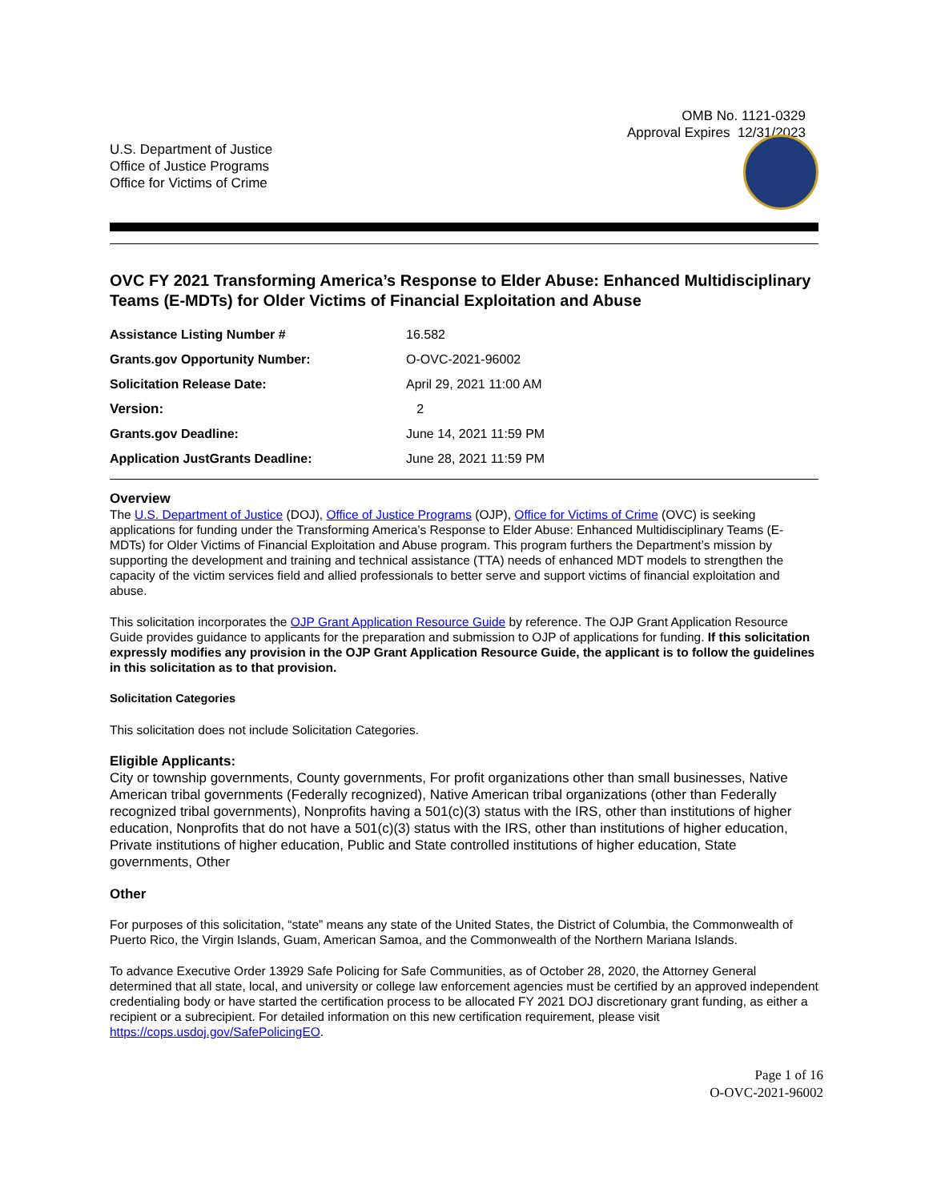OMB No. 1121-0329
Approval Expires 12/31/2023
U.S. Department of Justice
Office of Justice Programs
Office for Victims of Crime
OVC FY 2021 Transforming America’s Response to Elder Abuse: Enhanced Multidisciplinary Teams (E-MDTs) for Older Victims of Financial Exploitation and Abuse
| Assistance Listing Number # | 16.582 |
| Grants.gov Opportunity Number: | O-OVC-2021-96002 |
| Solicitation Release Date: | April 29, 2021 11:00 AM |
| Version: | 2 |
| Grants.gov Deadline: | June 14, 2021 11:59 PM |
| Application JustGrants Deadline: | June 28, 2021 11:59 PM |
Overview
The U.S. Department of Justice (DOJ), Office of Justice Programs (OJP), Office for Victims of Crime (OVC) is seeking applications for funding under the Transforming America’s Response to Elder Abuse: Enhanced Multidisciplinary Teams (E-MDTs) for Older Victims of Financial Exploitation and Abuse program. This program furthers the Department’s mission by supporting the development and training and technical assistance (TTA) needs of enhanced MDT models to strengthen the capacity of the victim services field and allied professionals to better serve and support victims of financial exploitation and abuse.
This solicitation incorporates the OJP Grant Application Resource Guide by reference. The OJP Grant Application Resource Guide provides guidance to applicants for the preparation and submission to OJP of applications for funding. If this solicitation expressly modifies any provision in the OJP Grant Application Resource Guide, the applicant is to follow the guidelines in this solicitation as to that provision.
Solicitation Categories
This solicitation does not include Solicitation Categories.
Eligible Applicants:
City or township governments, County governments, For profit organizations other than small businesses, Native American tribal governments (Federally recognized), Native American tribal organizations (other than Federally recognized tribal governments), Nonprofits having a 501(c)(3) status with the IRS, other than institutions of higher education, Nonprofits that do not have a 501(c)(3) status with the IRS, other than institutions of higher education, Private institutions of higher education, Public and State controlled institutions of higher education, State governments, Other
Other
For purposes of this solicitation, “state” means any state of the United States, the District of Columbia, the Commonwealth of Puerto Rico, the Virgin Islands, Guam, American Samoa, and the Commonwealth of the Northern Mariana Islands.
To advance Executive Order 13929 Safe Policing for Safe Communities, as of October 28, 2020, the Attorney General determined that all state, local, and university or college law enforcement agencies must be certified by an approved independent credentialing body or have started the certification process to be allocated FY 2021 DOJ discretionary grant funding, as either a recipient or a subrecipient. For detailed information on this new certification requirement, please visit https://cops.usdoj.gov/SafePolicingEO.
Page 1 of 16
O-OVC-2021-96002